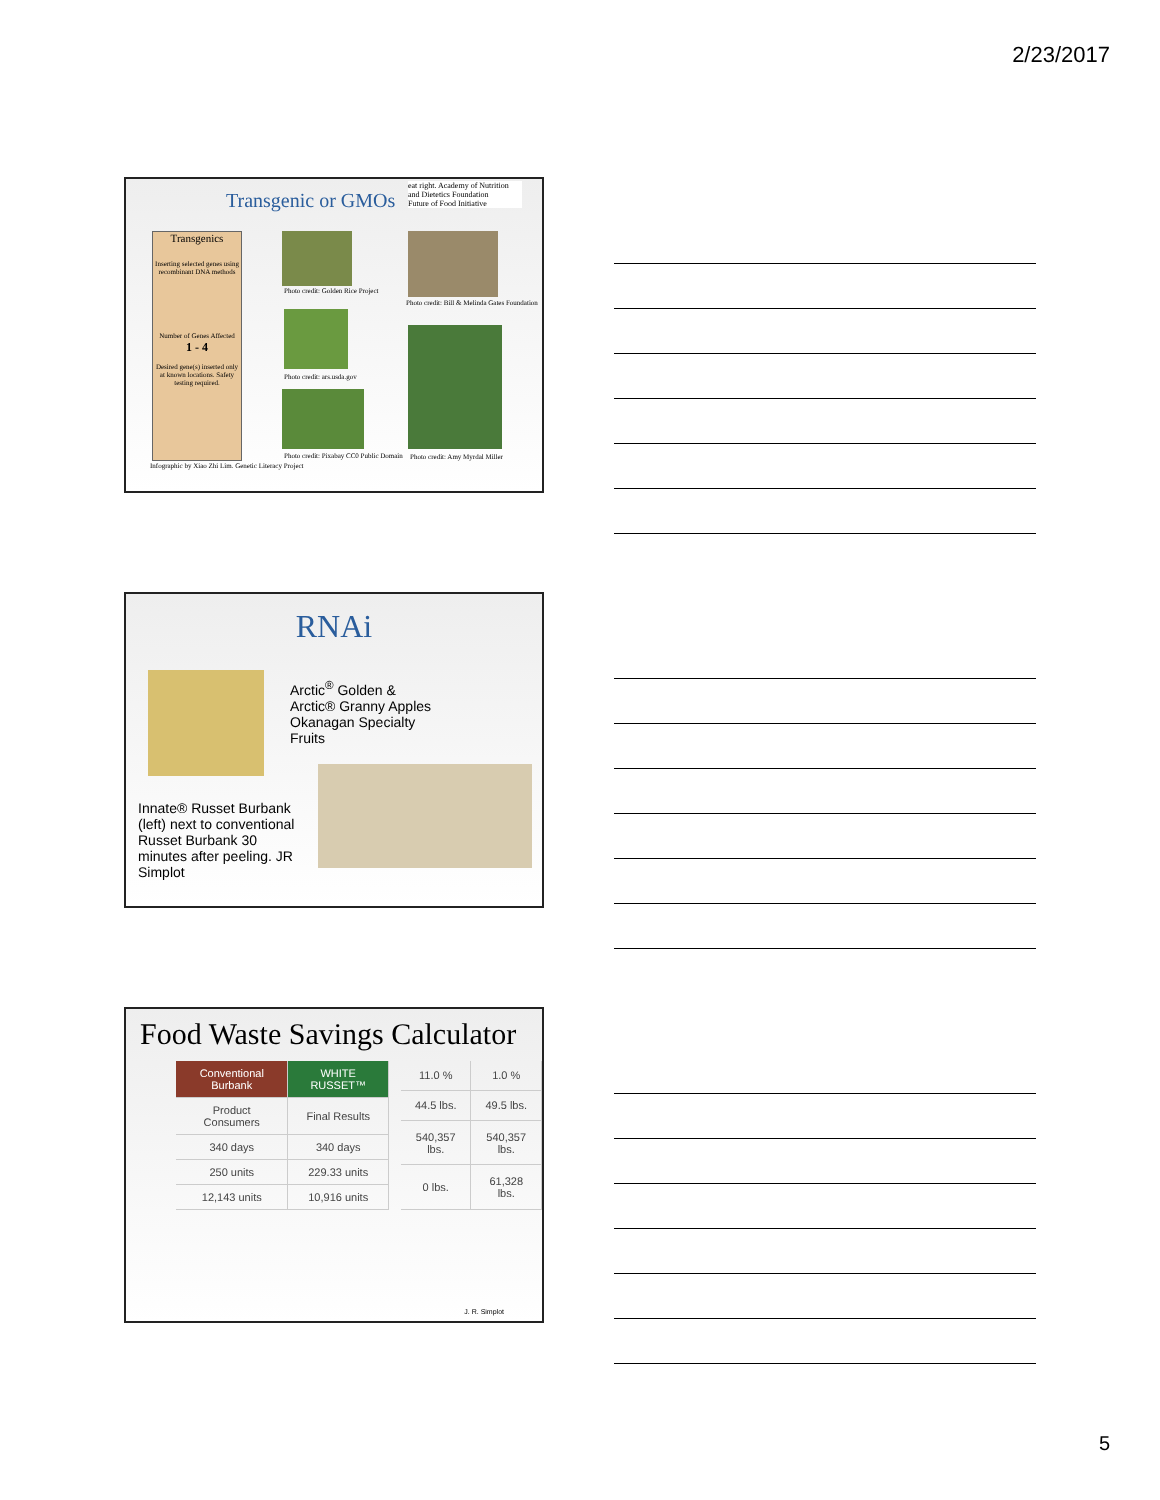2/23/2017
Transgenic or GMOs
eat right. Academy of Nutrition and Dietetics Foundation
Future of Food Initiative
Transgenics
Inserting selected genes using recombinant DNA methods
Number of Genes Affected
1 - 4
Desired gene(s) inserted only at known locations. Safety testing required.
Photo credit: Golden Rice Project
Photo credit: ars.usda.gov
Photo credit: Pixabay CC0 Public Domain
Photo credit: Bill & Melinda Gates Foundation
Photo credit: Amy Myrdal Miller
Infographic by Xiao Zhi Lim. Genetic Literacy Project
RNAi
Arctic<sup>®</sup> Golden &
Arctic® Granny Apples
Okanagan Specialty
Fruits
Innate® Russet Burbank (left) next to conventional Russet Burbank 30 minutes after peeling. JR Simplot
Food Waste Savings Calculator
| Conventional Burbank | WHITE RUSSET™ |
| Product Consumers | Final Results |
| 340 days | 340 days |
| 250 units | 229.33 units |
| 12,143 units | 10,916 units |
| 11.0 % | 1.0 % |
| 44.5 lbs. | 49.5 lbs. |
| 540,357 lbs. | 540,357 lbs. |
| 0 lbs. | 61,328 lbs. |
J. R. Simplot
5